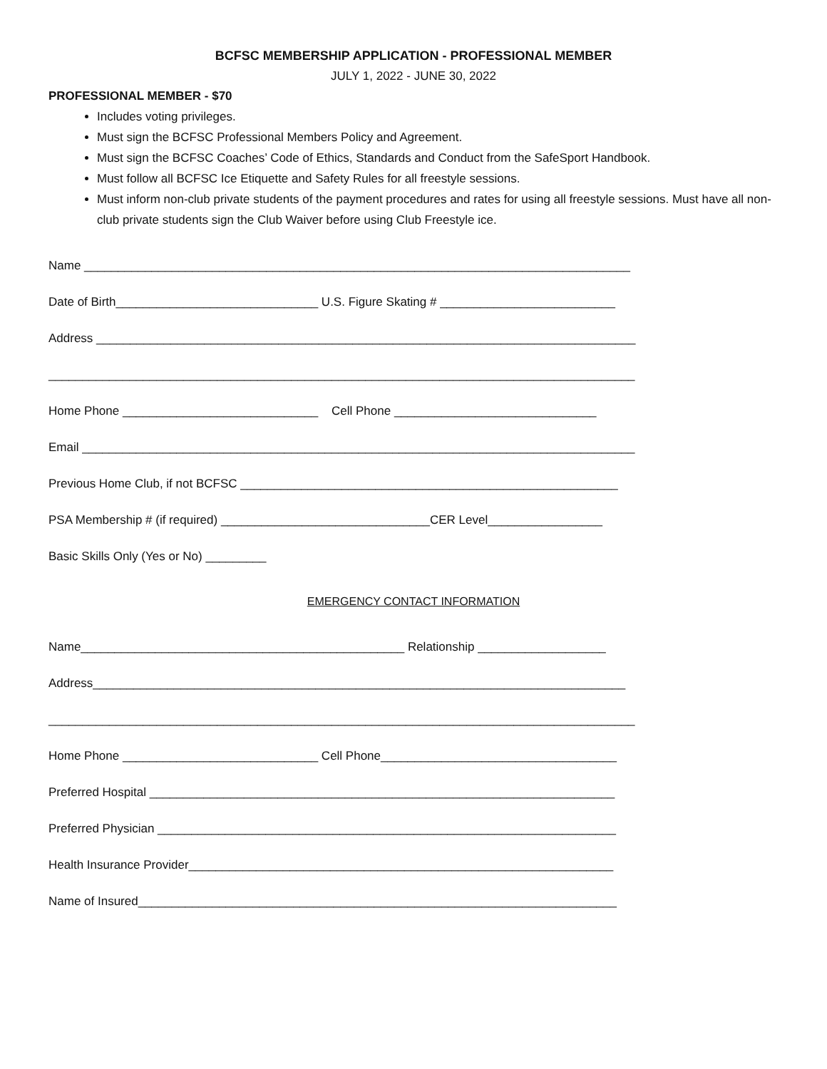BCFSC MEMBERSHIP APPLICATION - PROFESSIONAL MEMBER
JULY 1, 2022 - JUNE 30, 2022
PROFESSIONAL MEMBER - $70
Includes voting privileges.
Must sign the BCFSC Professional Members Policy and Agreement.
Must sign the BCFSC Coaches’ Code of Ethics, Standards and Conduct from the SafeSport Handbook.
Must follow all BCFSC Ice Etiquette and Safety Rules for all freestyle sessions.
Must inform non-club private students of the payment procedures and rates for using all freestyle sessions. Must have all non-club private students sign the Club Waiver before using Club Freestyle ice.
Name _________________________________________________________________________________
Date of Birth______________________________ U.S. Figure Skating # __________________________
Address ________________________________________________________________________________
_______________________________________________________________________________________
Home Phone _____________________________ Cell Phone ______________________________
Email __________________________________________________________________________________
Previous Home Club, if not BCFSC ________________________________________________________
PSA Membership # (if required) _______________________________CER Level_________________
Basic Skills Only (Yes or No) _________
EMERGENCY CONTACT INFORMATION
Name________________________________________________ Relationship ___________________
Address_______________________________________________________________________________
_______________________________________________________________________________________
Home Phone _____________________________ Cell Phone___________________________________
Preferred Hospital _____________________________________________________________________
Preferred Physician ____________________________________________________________________
Health Insurance Provider_______________________________________________________________
Name of Insured_______________________________________________________________________